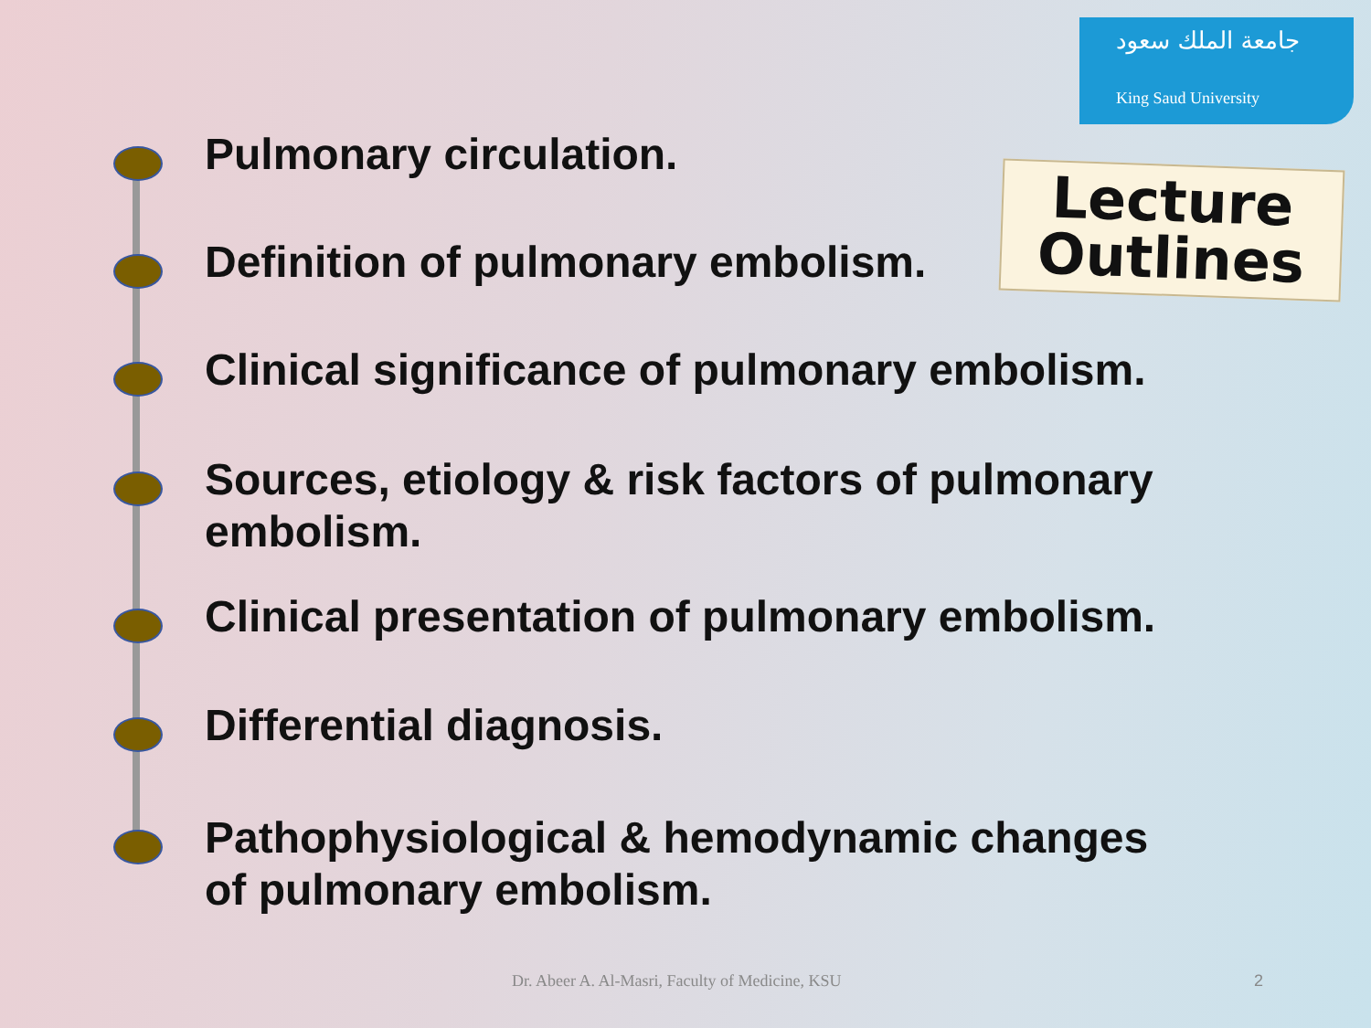جامعة الملك سعود
King Saud University
Lecture
Outlines
Pulmonary circulation.
Definition of pulmonary embolism.
Clinical significance of pulmonary embolism.
Sources, etiology & risk factors of pulmonary embolism.
Clinical presentation of pulmonary embolism.
Differential diagnosis.
Pathophysiological & hemodynamic changes of pulmonary embolism.
Dr. Abeer A. Al-Masri, Faculty of Medicine, KSU
2